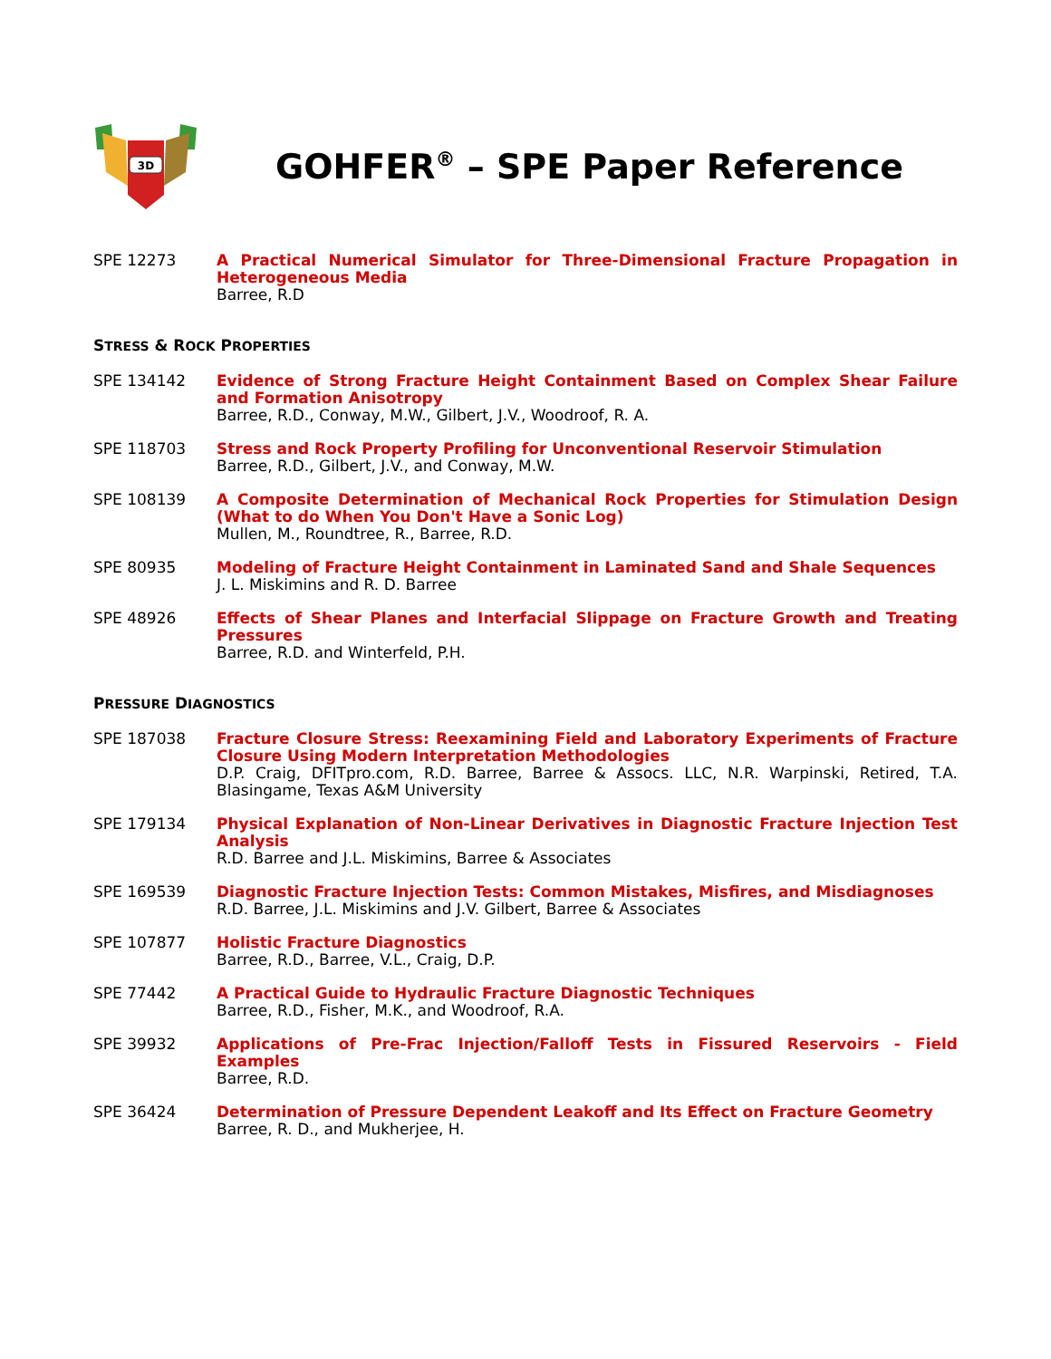3D
GOHFER<sup>®</sup> – SPE Paper Reference
SPE 12273 A Practical Numerical Simulator for Three-Dimensional Fracture Propagation in Heterogeneous Media
Barree, R.D
STRESS & ROCK PROPERTIES
SPE 134142 Evidence of Strong Fracture Height Containment Based on Complex Shear Failure and Formation Anisotropy
Barree, R.D., Conway, M.W., Gilbert, J.V., Woodroof, R. A.
SPE 118703 Stress and Rock Property Profiling for Unconventional Reservoir Stimulation
Barree, R.D., Gilbert, J.V., and Conway, M.W.
SPE 108139 A Composite Determination of Mechanical Rock Properties for Stimulation Design (What to do When You Don't Have a Sonic Log)
Mullen, M., Roundtree, R., Barree, R.D.
SPE 80935 Modeling of Fracture Height Containment in Laminated Sand and Shale Sequences
J. L. Miskimins and R. D. Barree
SPE 48926 Effects of Shear Planes and Interfacial Slippage on Fracture Growth and Treating Pressures
Barree, R.D. and Winterfeld, P.H.
PRESSURE DIAGNOSTICS
SPE 187038 Fracture Closure Stress: Reexamining Field and Laboratory Experiments of Fracture Closure Using Modern Interpretation Methodologies
D.P. Craig, DFITpro.com, R.D. Barree, Barree & Assocs. LLC, N.R. Warpinski, Retired, T.A. Blasingame, Texas A&M University
SPE 179134 Physical Explanation of Non-Linear Derivatives in Diagnostic Fracture Injection Test Analysis
R.D. Barree and J.L. Miskimins, Barree & Associates
SPE 169539 Diagnostic Fracture Injection Tests: Common Mistakes, Misfires, and Misdiagnoses
R.D. Barree, J.L. Miskimins and J.V. Gilbert, Barree & Associates
SPE 107877 Holistic Fracture Diagnostics
Barree, R.D., Barree, V.L., Craig, D.P.
SPE 77442 A Practical Guide to Hydraulic Fracture Diagnostic Techniques
Barree, R.D., Fisher, M.K., and Woodroof, R.A.
SPE 39932 Applications of Pre-Frac Injection/Falloff Tests in Fissured Reservoirs - Field Examples
Barree, R.D.
SPE 36424 Determination of Pressure Dependent Leakoff and Its Effect on Fracture Geometry
Barree, R. D., and Mukherjee, H.